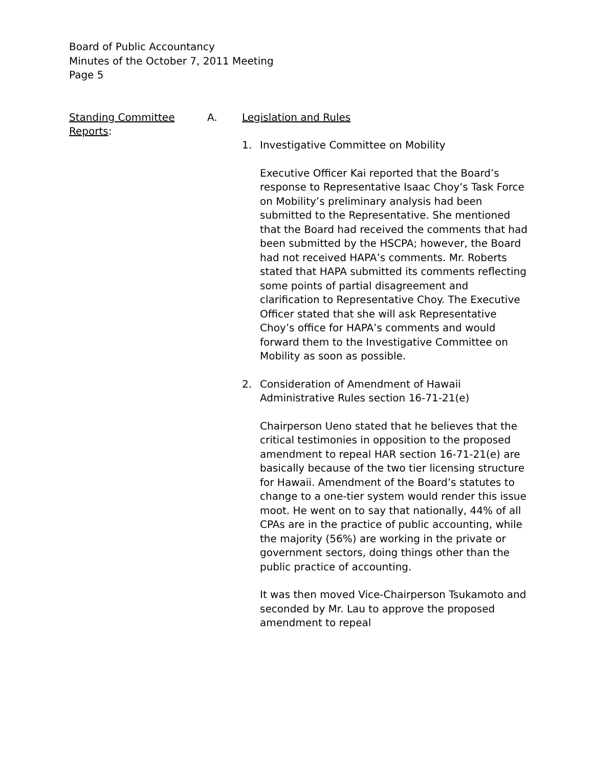Board of Public Accountancy
Minutes of the October 7, 2011 Meeting
Page 5
Standing Committee Reports:
A. Legislation and Rules
1. Investigative Committee on Mobility
Executive Officer Kai reported that the Board’s response to Representative Isaac Choy’s Task Force on Mobility’s preliminary analysis had been submitted to the Representative. She mentioned that the Board had received the comments that had been submitted by the HSCPA; however, the Board had not received HAPA’s comments. Mr. Roberts stated that HAPA submitted its comments reflecting some points of partial disagreement and clarification to Representative Choy. The Executive Officer stated that she will ask Representative Choy’s office for HAPA’s comments and would forward them to the Investigative Committee on Mobility as soon as possible.
2. Consideration of Amendment of Hawaii Administrative Rules section 16-71-21(e)
Chairperson Ueno stated that he believes that the critical testimonies in opposition to the proposed amendment to repeal HAR section 16-71-21(e) are basically because of the two tier licensing structure for Hawaii. Amendment of the Board’s statutes to change to a one-tier system would render this issue moot. He went on to say that nationally, 44% of all CPAs are in the practice of public accounting, while the majority (56%) are working in the private or government sectors, doing things other than the public practice of accounting.
It was then moved Vice-Chairperson Tsukamoto and seconded by Mr. Lau to approve the proposed amendment to repeal